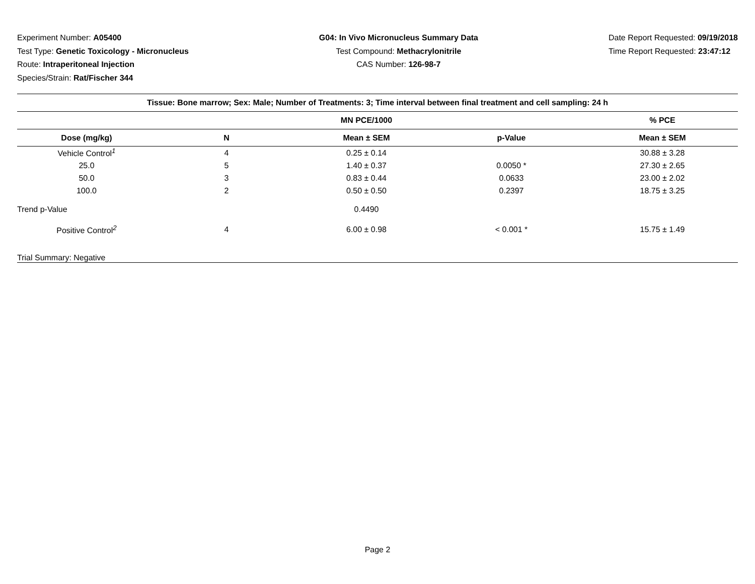Experiment Number: A05400
Test Type: Genetic Toxicology - Micronucleus
Route: Intraperitoneal Injection
Species/Strain: Rat/Fischer 344
G04: In Vivo Micronucleus Summary Data
Test Compound: Methacrylonitrile
CAS Number: 126-98-7
Date Report Requested: 09/19/2018
Time Report Requested: 23:47:12
| Tissue: Bone marrow; Sex: Male; Number of Treatments: 3; Time interval between final treatment and cell sampling: 24 h | | | | |
| --- | --- | --- | --- | --- |
| | | MN PCE/1000 | | % PCE |
| Dose (mg/kg) | N | Mean ± SEM | p-Value | Mean ± SEM |
| Vehicle Control<sup>1</sup> | 4 | 0.25 ± 0.14 | | 30.88 ± 3.28 |
| 25.0 | 5 | 1.40 ± 0.37 | 0.0050 * | 27.30 ± 2.65 |
| 50.0 | 3 | 0.83 ± 0.44 | 0.0633 | 23.00 ± 2.02 |
| 100.0 | 2 | 0.50 ± 0.50 | 0.2397 | 18.75 ± 3.25 |
| Trend p-Value | | 0.4490 | | |
| Positive Control<sup>2</sup> | 4 | 6.00 ± 0.98 | < 0.001 * | 15.75 ± 1.49 |
| Trial Summary: Negative | | | | |
Page 2